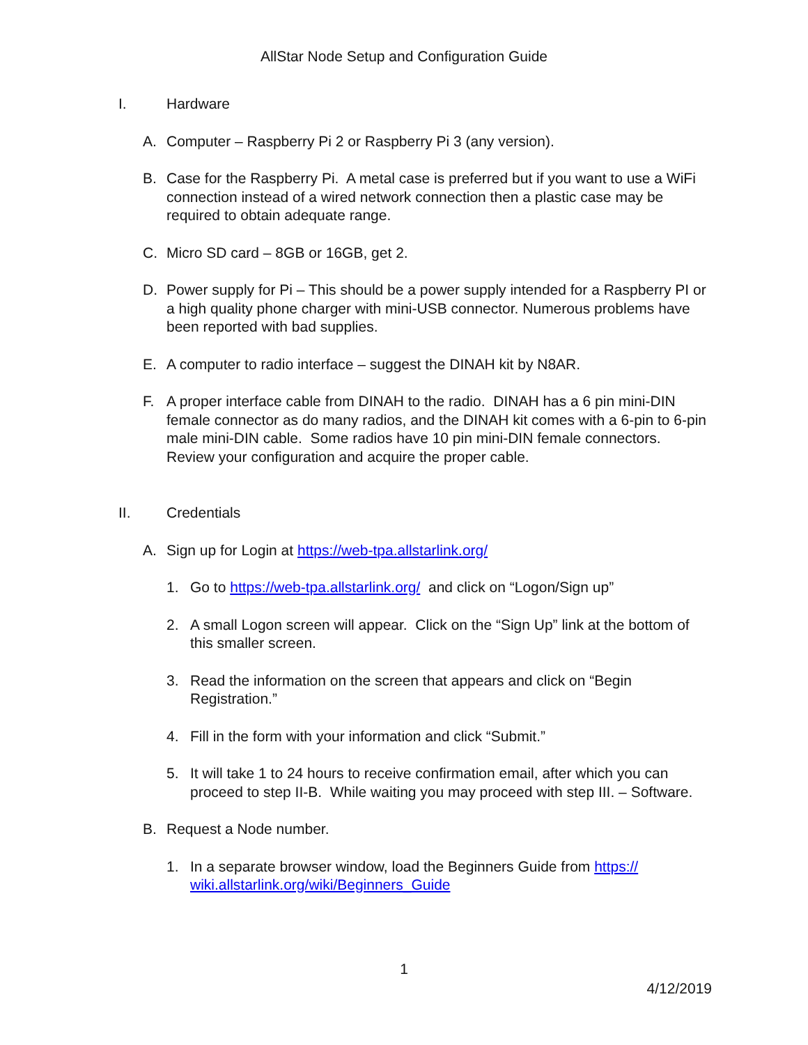AllStar Node Setup and Configuration Guide
I. Hardware
A. Computer – Raspberry Pi 2 or Raspberry Pi 3 (any version).
B. Case for the Raspberry Pi. A metal case is preferred but if you want to use a WiFi connection instead of a wired network connection then a plastic case may be required to obtain adequate range.
C. Micro SD card – 8GB or 16GB, get 2.
D. Power supply for Pi – This should be a power supply intended for a Raspberry PI or a high quality phone charger with mini-USB connector. Numerous problems have been reported with bad supplies.
E. A computer to radio interface – suggest the DINAH kit by N8AR.
F. A proper interface cable from DINAH to the radio. DINAH has a 6 pin mini-DIN female connector as do many radios, and the DINAH kit comes with a 6-pin to 6-pin male mini-DIN cable. Some radios have 10 pin mini-DIN female connectors. Review your configuration and acquire the proper cable.
II. Credentials
A. Sign up for Login at https://web-tpa.allstarlink.org/
1. Go to https://web-tpa.allstarlink.org/ and click on “Logon/Sign up”
2. A small Logon screen will appear. Click on the “Sign Up” link at the bottom of this smaller screen.
3. Read the information on the screen that appears and click on “Begin Registration.”
4. Fill in the form with your information and click “Submit.”
5. It will take 1 to 24 hours to receive confirmation email, after which you can proceed to step II-B. While waiting you may proceed with step III. – Software.
B. Request a Node number.
1. In a separate browser window, load the Beginners Guide from https:// wiki.allstarlink.org/wiki/Beginners_Guide
1
4/12/2019